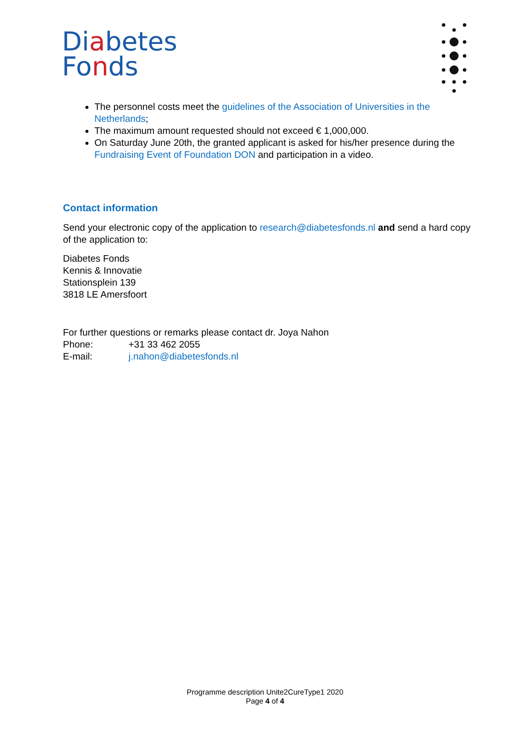Diabetes
Fonds
The personnel costs meet the guidelines of the Association of Universities in the Netherlands;
The maximum amount requested should not exceed € 1,000,000.
On Saturday June 20th, the granted applicant is asked for his/her presence during the Fundraising Event of Foundation DON and participation in a video.
Contact information
Send your electronic copy of the application to research@diabetesfonds.nl and send a hard copy of the application to:
Diabetes Fonds
Kennis & Innovatie
Stationsplein 139
3818 LE Amersfoort
For further questions or remarks please contact dr. Joya Nahon
Phone: +31 33 462 2055
E-mail: j.nahon@diabetesfonds.nl
Programme description Unite2CureType1 2020
Page 4 of 4